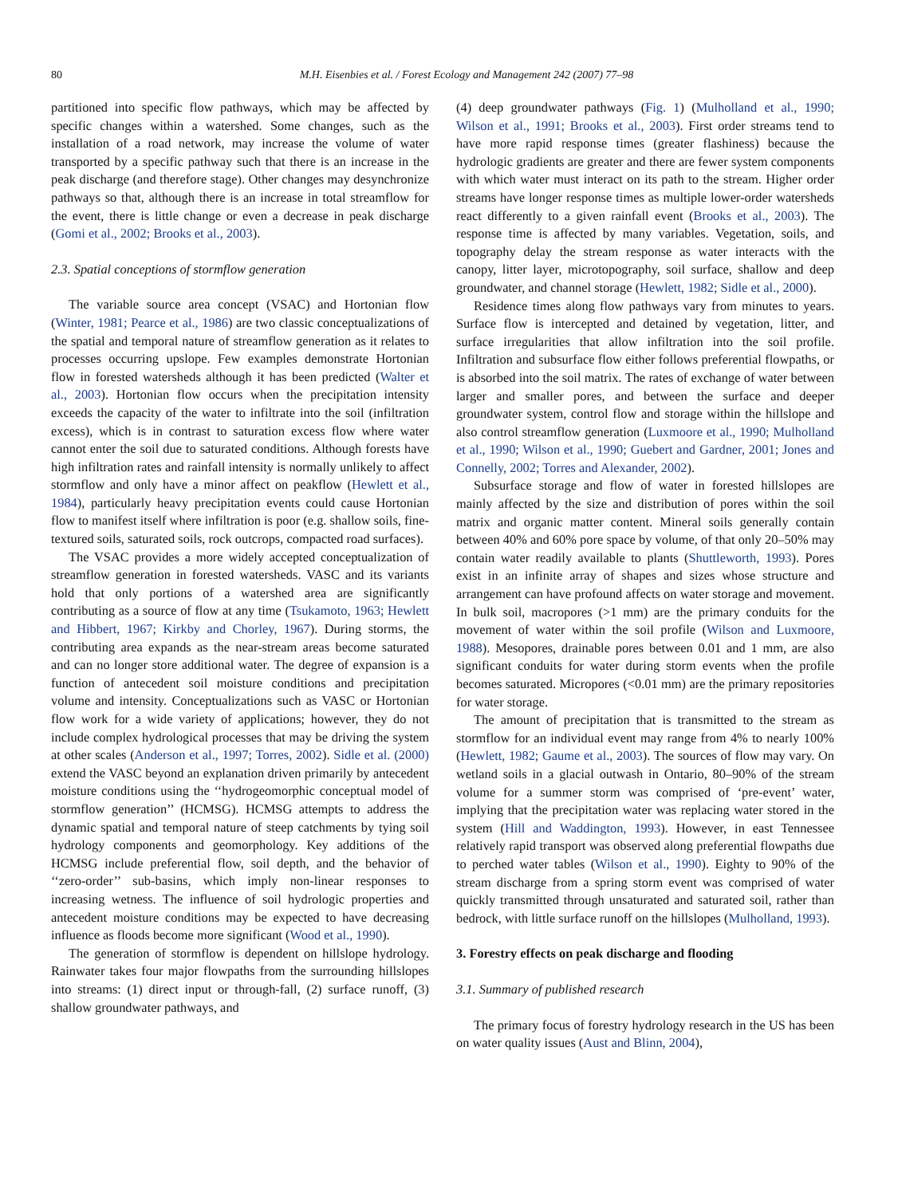80 M.H. Eisenbies et al. / Forest Ecology and Management 242 (2007) 77–98
partitioned into specific flow pathways, which may be affected by specific changes within a watershed. Some changes, such as the installation of a road network, may increase the volume of water transported by a specific pathway such that there is an increase in the peak discharge (and therefore stage). Other changes may desynchronize pathways so that, although there is an increase in total streamflow for the event, there is little change or even a decrease in peak discharge (Gomi et al., 2002; Brooks et al., 2003).
2.3. Spatial conceptions of stormflow generation
The variable source area concept (VSAC) and Hortonian flow (Winter, 1981; Pearce et al., 1986) are two classic conceptualizations of the spatial and temporal nature of streamflow generation as it relates to processes occurring upslope. Few examples demonstrate Hortonian flow in forested watersheds although it has been predicted (Walter et al., 2003). Hortonian flow occurs when the precipitation intensity exceeds the capacity of the water to infiltrate into the soil (infiltration excess), which is in contrast to saturation excess flow where water cannot enter the soil due to saturated conditions. Although forests have high infiltration rates and rainfall intensity is normally unlikely to affect stormflow and only have a minor affect on peakflow (Hewlett et al., 1984), particularly heavy precipitation events could cause Hortonian flow to manifest itself where infiltration is poor (e.g. shallow soils, fine-textured soils, saturated soils, rock outcrops, compacted road surfaces).
The VSAC provides a more widely accepted conceptualization of streamflow generation in forested watersheds. VASC and its variants hold that only portions of a watershed area are significantly contributing as a source of flow at any time (Tsukamoto, 1963; Hewlett and Hibbert, 1967; Kirkby and Chorley, 1967). During storms, the contributing area expands as the near-stream areas become saturated and can no longer store additional water. The degree of expansion is a function of antecedent soil moisture conditions and precipitation volume and intensity. Conceptualizations such as VASC or Hortonian flow work for a wide variety of applications; however, they do not include complex hydrological processes that may be driving the system at other scales (Anderson et al., 1997; Torres, 2002). Sidle et al. (2000) extend the VASC beyond an explanation driven primarily by antecedent moisture conditions using the ‘‘hydrogeomorphic conceptual model of stormflow generation’’ (HCMSG). HCMSG attempts to address the dynamic spatial and temporal nature of steep catchments by tying soil hydrology components and geomorphology. Key additions of the HCMSG include preferential flow, soil depth, and the behavior of ‘‘zero-order’’ sub-basins, which imply non-linear responses to increasing wetness. The influence of soil hydrologic properties and antecedent moisture conditions may be expected to have decreasing influence as floods become more significant (Wood et al., 1990).
The generation of stormflow is dependent on hillslope hydrology. Rainwater takes four major flowpaths from the surrounding hillslopes into streams: (1) direct input or through-fall, (2) surface runoff, (3) shallow groundwater pathways, and
(4) deep groundwater pathways (Fig. 1) (Mulholland et al., 1990; Wilson et al., 1991; Brooks et al., 2003). First order streams tend to have more rapid response times (greater flashiness) because the hydrologic gradients are greater and there are fewer system components with which water must interact on its path to the stream. Higher order streams have longer response times as multiple lower-order watersheds react differently to a given rainfall event (Brooks et al., 2003). The response time is affected by many variables. Vegetation, soils, and topography delay the stream response as water interacts with the canopy, litter layer, microtopography, soil surface, shallow and deep groundwater, and channel storage (Hewlett, 1982; Sidle et al., 2000).
Residence times along flow pathways vary from minutes to years. Surface flow is intercepted and detained by vegetation, litter, and surface irregularities that allow infiltration into the soil profile. Infiltration and subsurface flow either follows preferential flowpaths, or is absorbed into the soil matrix. The rates of exchange of water between larger and smaller pores, and between the surface and deeper groundwater system, control flow and storage within the hillslope and also control streamflow generation (Luxmoore et al., 1990; Mulholland et al., 1990; Wilson et al., 1990; Guebert and Gardner, 2001; Jones and Connelly, 2002; Torres and Alexander, 2002).
Subsurface storage and flow of water in forested hillslopes are mainly affected by the size and distribution of pores within the soil matrix and organic matter content. Mineral soils generally contain between 40% and 60% pore space by volume, of that only 20–50% may contain water readily available to plants (Shuttleworth, 1993). Pores exist in an infinite array of shapes and sizes whose structure and arrangement can have profound affects on water storage and movement. In bulk soil, macropores (>1 mm) are the primary conduits for the movement of water within the soil profile (Wilson and Luxmoore, 1988). Mesopores, drainable pores between 0.01 and 1 mm, are also significant conduits for water during storm events when the profile becomes saturated. Micropores (<0.01 mm) are the primary repositories for water storage.
The amount of precipitation that is transmitted to the stream as stormflow for an individual event may range from 4% to nearly 100% (Hewlett, 1982; Gaume et al., 2003). The sources of flow may vary. On wetland soils in a glacial outwash in Ontario, 80–90% of the stream volume for a summer storm was comprised of ‘pre-event’ water, implying that the precipitation water was replacing water stored in the system (Hill and Waddington, 1993). However, in east Tennessee relatively rapid transport was observed along preferential flowpaths due to perched water tables (Wilson et al., 1990). Eighty to 90% of the stream discharge from a spring storm event was comprised of water quickly transmitted through unsaturated and saturated soil, rather than bedrock, with little surface runoff on the hillslopes (Mulholland, 1993).
3. Forestry effects on peak discharge and flooding
3.1. Summary of published research
The primary focus of forestry hydrology research in the US has been on water quality issues (Aust and Blinn, 2004),